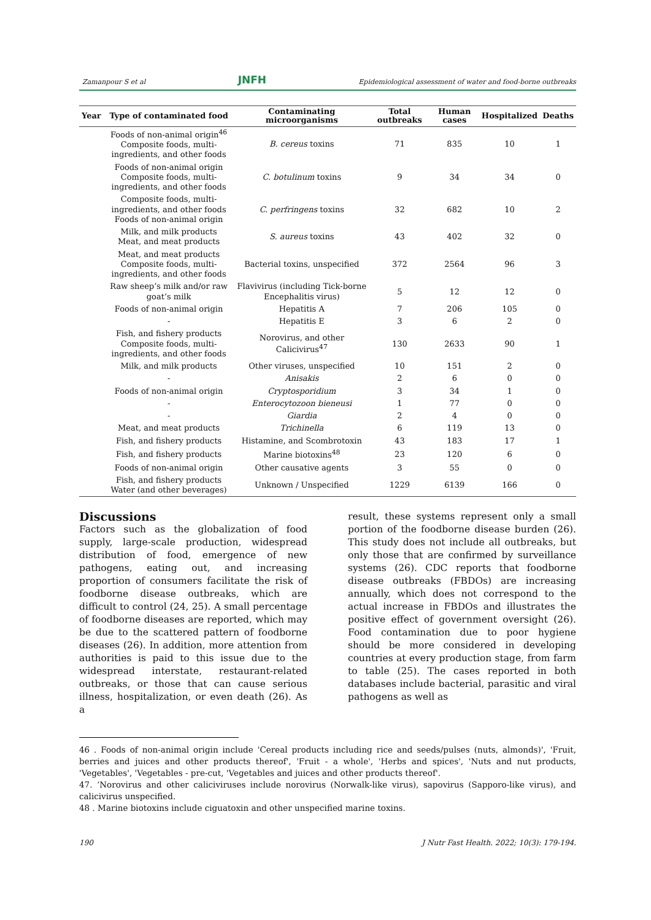Zamanpour S et al JNFH Epidemiological assessment of water and food-borne outbreaks
| Year | Type of contaminated food | Contaminating microorganisms | Total outbreaks | Human cases | Hospitalized | Deaths |
| --- | --- | --- | --- | --- | --- | --- |
| | Foods of non-animal origin<sup>46</sup> Composite foods, multi-ingredients, and other foods | B. cereus toxins | 71 | 835 | 10 | 1 |
| | Foods of non-animal origin Composite foods, multi-ingredients, and other foods | C. botulinum toxins | 9 | 34 | 34 | 0 |
| | Composite foods, multi-ingredients, and other foods Foods of non-animal origin | C. perfringens toxins | 32 | 682 | 10 | 2 |
| | Milk, and milk products Meat, and meat products | S. aureus toxins | 43 | 402 | 32 | 0 |
| | Meat, and meat products Composite foods, multi-ingredients, and other foods | Bacterial toxins, unspecified | 372 | 2564 | 96 | 3 |
| | Raw sheep’s milk and/or raw goat’s milk | Flavivirus (including Tick-borne Encephalitis virus) | 5 | 12 | 12 | 0 |
| | Foods of non-animal origin | Hepatitis A | 7 | 206 | 105 | 0 |
| | - | Hepatitis E | 3 | 6 | 2 | 0 |
| | Fish, and fishery products Composite foods, multi-ingredients, and other foods | Norovirus, and other Calicivirus<sup>47</sup> | 130 | 2633 | 90 | 1 |
| | Milk, and milk products | Other viruses, unspecified | 10 | 151 | 2 | 0 |
| | - | Anisakis | 2 | 6 | 0 | 0 |
| | Foods of non-animal origin | Cryptosporidium | 3 | 34 | 1 | 0 |
| | - | Enterocytozoon bieneusi | 1 | 77 | 0 | 0 |
| | - | Giardia | 2 | 4 | 0 | 0 |
| | Meat, and meat products | Trichinella | 6 | 119 | 13 | 0 |
| | Fish, and fishery products | Histamine, and Scombrotoxin | 43 | 183 | 17 | 1 |
| | Fish, and fishery products | Marine biotoxins<sup>48</sup> | 23 | 120 | 6 | 0 |
| | Foods of non-animal origin | Other causative agents | 3 | 55 | 0 | 0 |
| | Fish, and fishery products Water (and other beverages) | Unknown / Unspecified | 1229 | 6139 | 166 | 0 |
Discussions
Factors such as the globalization of food supply, large-scale production, widespread distribution of food, emergence of new pathogens, eating out, and increasing proportion of consumers facilitate the risk of foodborne disease outbreaks, which are difficult to control (24, 25). A small percentage of foodborne diseases are reported, which may be due to the scattered pattern of foodborne diseases (26). In addition, more attention from authorities is paid to this issue due to the widespread interstate, restaurant-related outbreaks, or those that can cause serious illness, hospitalization, or even death (26). As a
result, these systems represent only a small portion of the foodborne disease burden (26). This study does not include all outbreaks, but only those that are confirmed by surveillance systems (26). CDC reports that foodborne disease outbreaks (FBDOs) are increasing annually, which does not correspond to the actual increase in FBDOs and illustrates the positive effect of government oversight (26). Food contamination due to poor hygiene should be more considered in developing countries at every production stage, from farm to table (25). The cases reported in both databases include bacterial, parasitic and viral pathogens as well as
46 . Foods of non-animal origin include 'Cereal products including rice and seeds/pulses (nuts, almonds)', 'Fruit, berries and juices and other products thereof', 'Fruit - a whole', 'Herbs and spices', 'Nuts and nut products, 'Vegetables', 'Vegetables - pre-cut, 'Vegetables and juices and other products thereof'.
47. ‘Norovirus and other caliciviruses include norovirus (Norwalk-like virus), sapovirus (Sapporo-like virus), and calicivirus unspecified.
48 . Marine biotoxins include ciguatoxin and other unspecified marine toxins.
190 J Nutr Fast Health. 2022; 10(3): 179-194.